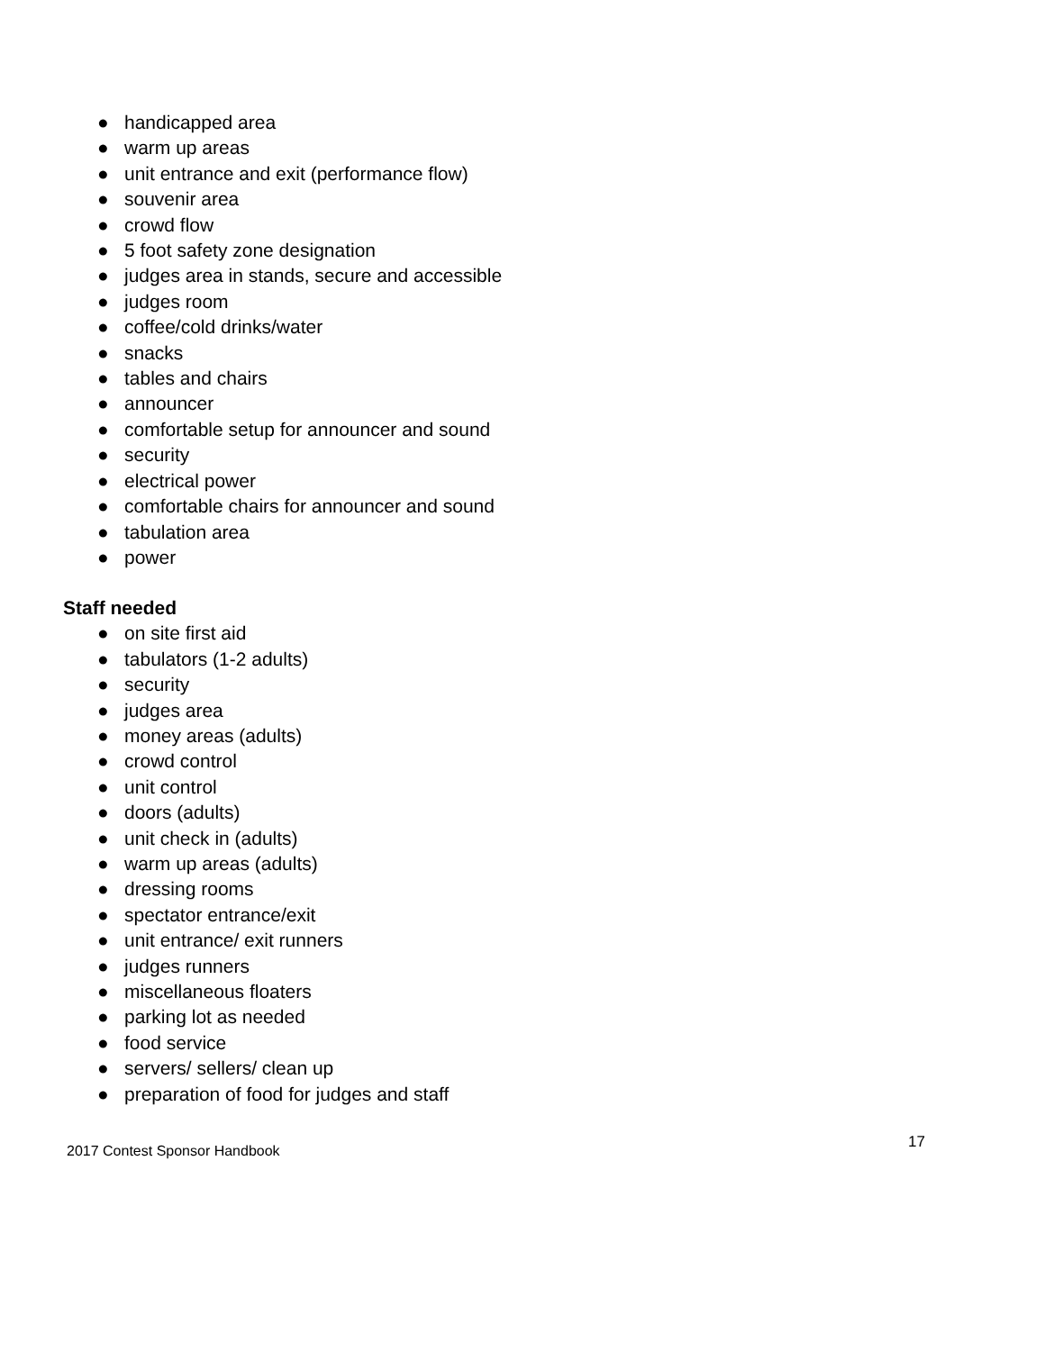● handicapped area
● warm up areas
● unit entrance and exit (performance flow)
● souvenir area
● crowd flow
● 5 foot safety zone designation
● judges area in stands, secure and accessible
● judges room
● coffee/cold drinks/water
● snacks
● tables and chairs
● announcer
● comfortable setup for announcer and sound
● security
● electrical power
● comfortable chairs for announcer and sound
● tabulation area
● power
Staff needed
● on site first aid
● tabulators (1-2 adults)
● security
● judges area
● money areas (adults)
● crowd control
● unit control
● doors (adults)
● unit check in (adults)
● warm up areas (adults)
● dressing rooms
● spectator entrance/exit
● unit entrance/ exit runners
● judges runners
● miscellaneous floaters
● parking lot as needed
● food service
● servers/ sellers/ clean up
● preparation of food for judges and staff
2017 Contest Sponsor Handbook
17